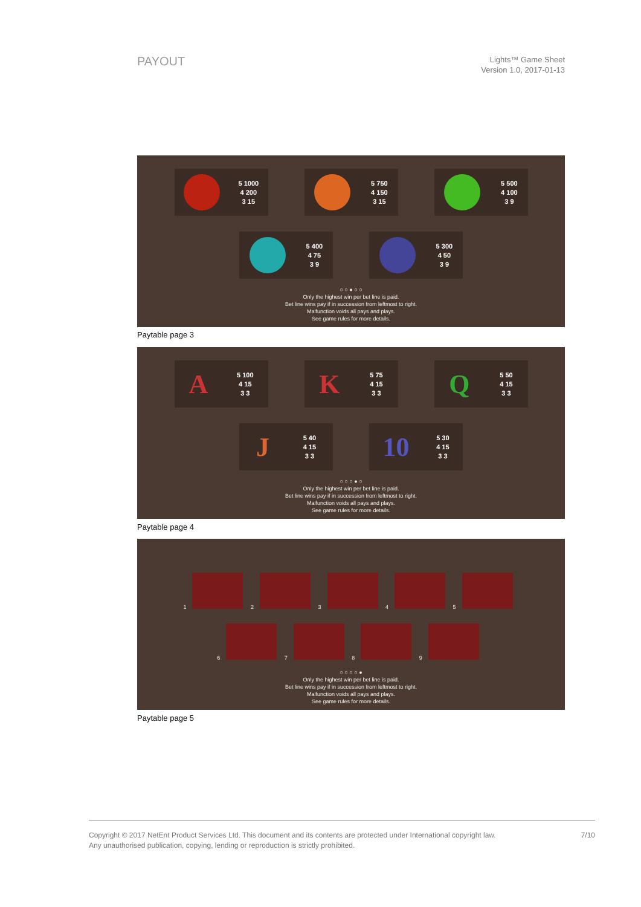PAYOUT
Lights™ Game Sheet
Version 1.0, 2017-01-13
5 1000
4 200
3 15
5 750
4 150
3 15
5 500
4 100
3 9
5 400
4 75
3 9
5 300
4 50
3 9
○ ○ ● ○ ○
Only the highest win per bet line is paid.
Bet line wins pay if in succession from leftmost to right.
Malfunction voids all pays and plays.
See game rules for more details.
Paytable page 3
A
5 100
4 15
3 3
K
5 75
4 15
3 3
Q
5 50
4 15
3 3
J
5 40
4 15
3 3
10
5 30
4 15
3 3
○ ○ ○ ● ○
Only the highest win per bet line is paid.
Bet line wins pay if in succession from leftmost to right.
Malfunction voids all pays and plays.
See game rules for more details.
Paytable page 4
1 2 3 4 5
6 7 8 9
○ ○ ○ ○ ●
Only the highest win per bet line is paid.
Bet line wins pay if in succession from leftmost to right.
Malfunction voids all pays and plays.
See game rules for more details.
Paytable page 5
Copyright © 2017 NetEnt Product Services Ltd. This document and its contents are protected under International copyright law.
Any unauthorised publication, copying, lending or reproduction is strictly prohibited.
7/10